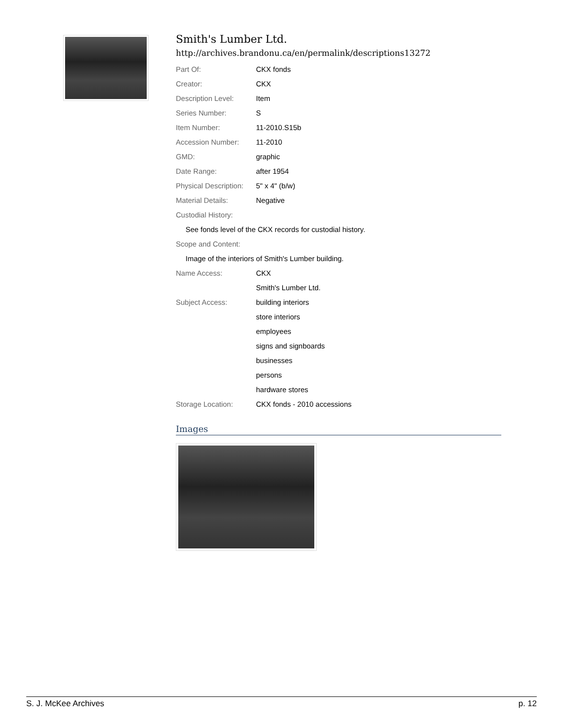Smith's Lumber Ltd.
http://archives.brandonu.ca/en/permalink/descriptions13272
| Part Of: | CKX fonds |
| Creator: | CKX |
| Description Level: | Item |
| Series Number: | S |
| Item Number: | 11-2010.S15b |
| Accession Number: | 11-2010 |
| GMD: | graphic |
| Date Range: | after 1954 |
| Physical Description: | 5" x 4" (b/w) |
| Material Details: | Negative |
| Custodial History: | |
| See fonds level of the CKX records for custodial history. | |
| Scope and Content: | |
| Image of the interiors of Smith's Lumber building. | |
| Name Access: | CKX |
| | Smith's Lumber Ltd. |
| Subject Access: | building interiors |
| | store interiors |
| | employees |
| | signs and signboards |
| | businesses |
| | persons |
| | hardware stores |
| Storage Location: | CKX fonds - 2010 accessions |
Images
S. J. McKee Archives p. 12